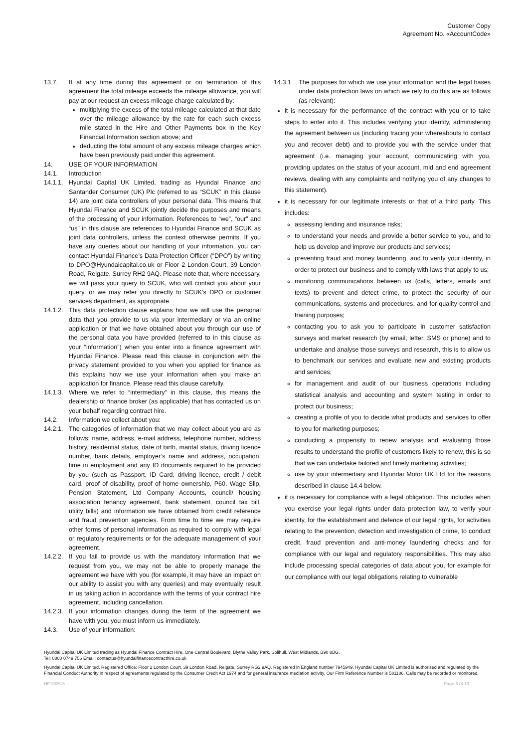Customer Copy
Agreement No. «AccountCode»
13.7. If at any time during this agreement or on termination of this agreement the total mileage exceeds the mileage allowance, you will pay at our request an excess mileage charge calculated by:
multiplying the excess of the total mileage calculated at that date over the mileage allowance by the rate for each such excess mile stated in the Hire and Other Payments box in the Key Financial Information section above; and
deducting the total amount of any excess mileage charges which have been previously paid under this agreement.
14. USE OF YOUR INFORMATION
14.1. Introduction
14.1.1. Hyundai Capital UK Limited, trading as Hyundai Finance and Santander Consumer (UK) Plc (referred to as “SCUK” in this clause 14) are joint data controllers of your personal data. This means that Hyundai Finance and SCUK jointly decide the purposes and means of the processing of your information. References to “we”, “our” and “us” in this clause are references to Hyundai Finance and SCUK as joint data controllers, unless the context otherwise permits. If you have any queries about our handling of your information, you can contact Hyundai Finance’s Data Protection Officer (“DPO”) by writing to DPO@Hyundaicapital.co.uk or Floor 2 London Court, 39 London Road, Reigate, Surrey RH2 9AQ. Please note that, where necessary, we will pass your query to SCUK, who will contact you about your query, or we may refer you directly to SCUK’s DPO or customer services department, as appropriate.
14.1.2. This data protection clause explains how we will use the personal data that you provide to us via your intermediary or via an online application or that we have obtained about you through our use of the personal data you have provided (referred to in this clause as your “information”) when you enter into a finance agreement with Hyundai Finance. Please read this clause in conjunction with the privacy statement provided to you when you applied for finance as this explains how we use your information when you make an application for finance. Please read this clause carefully.
14.1.3. Where we refer to “intermediary” in this clause, this means the dealership or finance broker (as applicable) that has contacted us on your behalf regarding contract hire.
14.2. Information we collect about you:
14.2.1. The categories of information that we may collect about you are as follows: name, address, e-mail address, telephone number, address history, residential status, date of birth, marital status, driving licence number, bank details, employer’s name and address, occupation, time in employment and any ID documents required to be provided by you (such as Passport, ID Card, driving licence, credit / debit card, proof of disability, proof of home ownership, P60, Wage Slip, Pension Statement, Ltd Company Accounts, council/ housing association tenancy agreement, bank statement, council tax bill, utility bills) and information we have obtained from credit reference and fraud prevention agencies. From time to time we may require other forms of personal information as required to comply with legal or regulatory requirements or for the adequate management of your agreement.
14.2.2. If you fail to provide us with the mandatory information that we request from you, we may not be able to properly manage the agreement we have with you (for example, it may have an impact on our ability to assist you with any queries) and may eventually result in us taking action in accordance with the terms of your contract hire agreement, including cancellation.
14.2.3. If your information changes during the term of the agreement we have with you, you must inform us immediately.
14.3. Use of your information:
14.3.1. The purposes for which we use your information and the legal bases under data protection laws on which we rely to do this are as follows (as relevant):
it is necessary for the performance of the contract with you or to take steps to enter into it. This includes verifying your identity, administering the agreement between us (including tracing your whereabouts to contact you and recover debt) and to provide you with the service under that agreement (i.e. managing your account, communicating with you, providing updates on the status of your account, mid and end agreement reviews, dealing with any complaints and notifying you of any changes to this statement).
it is necessary for our legitimate interests or that of a third party. This includes:
assessing lending and insurance risks;
to understand your needs and provide a better service to you, and to help us develop and improve our products and services;
preventing fraud and money laundering, and to verify your identity, in order to protect our business and to comply with laws that apply to us;
monitoring communications between us (calls, letters, emails and texts) to prevent and detect crime, to protect the security of our communications, systems and procedures, and for quality control and training purposes;
contacting you to ask you to participate in customer satisfaction surveys and market research (by email, letter, SMS or phone) and to undertake and analyse those surveys and research, this is to allow us to benchmark our services and evaluate new and existing products and services;
for management and audit of our business operations including statistical analysis and accounting and system testing in order to protect our business;
creating a profile of you to decide what products and services to offer to you for marketing purposes;
conducting a propensity to renew analysis and evaluating those results to understand the profile of customers likely to renew, this is so that we can undertake tailored and timely marketing activities;
use by your intermediary and Hyundai Motor UK Ltd for the reasons described in clause 14.4 below.
it is necessary for compliance with a legal obligation. This includes when you exercise your legal rights under data protection law, to verify your identity, for the establishment and defence of our legal rights, for activities relating to the prevention, detection and investigation of crime, to conduct credit, fraud prevention and anti-money laundering checks and for compliance with our legal and regulatory responsibilities. This may also include processing special categories of data about you, for example for our compliance with our legal obligations relating to vulnerable
Hyundai Capital UK Limited trading as Hyundai Finance Contract Hire, One Central Boulevard, Blythe Valley Park, Solihull, West Midlands, B90 8BG.
Tel: 0800 0749 756 Email: contactus@hyundaifinancecontracthire.co.uk
Hyundai Capital UK Limited. Registered Office: Floor 2 London Court, 39 London Road, Reigate, Surrey RG2 9AQ. Registered in England number 7945949. Hyundai Capital UK Limited is authorised and regulated by the Financial Conduct Authority in respect of agreements regulated by the Consumer Credit Act 1974 and for general insurance mediation activity. Our Firm Reference Number is 581186. Calls may be recorded or monitored.
HF100518 Page 8 of 13